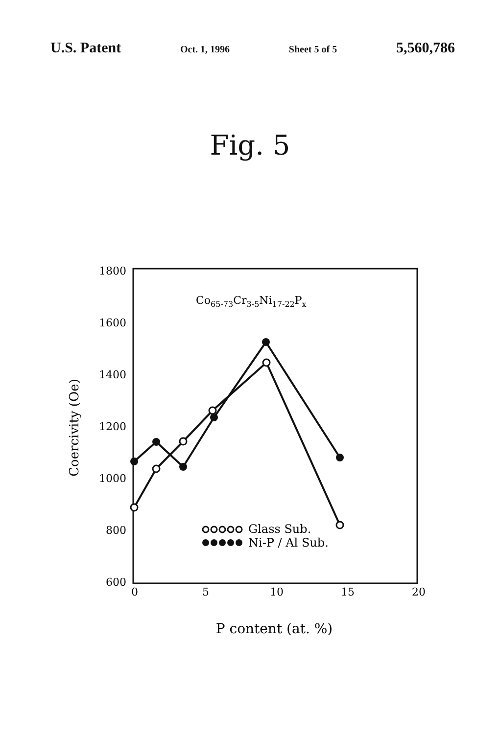U.S. Patent Oct. 1, 1996 Sheet 5 of 5 5,560,786
Fig. 5
1800
1600
1400
1200
1000
800
600
0
5
10
15
20
P content (at. %)
Coercivity (Oe)
Co65-73Cr3-5Ni17-22Px
Glass Sub.
Ni-P / Al Sub.